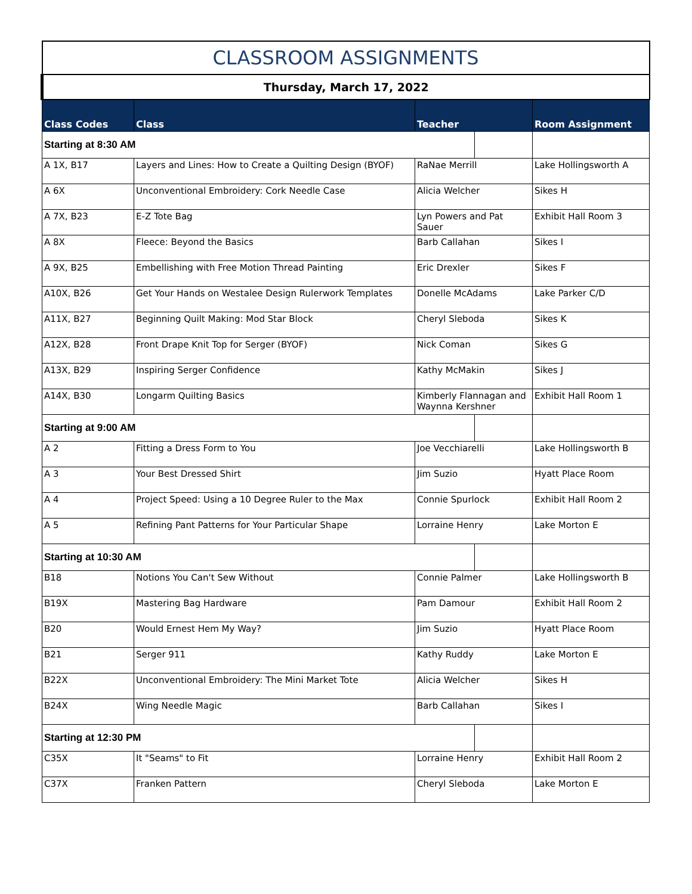| CLASSROOM ASSIGNMENTS | | | | |
| Thursday, March 17, 2022 | | | | |
| Class Codes | Class | Teacher | | Room Assignment |
| Starting at 8:30 AM | | | | |
| A 1X, B17 | Layers and Lines: How to Create a Quilting Design (BYOF) | RaNae Merrill | | Lake Hollingsworth A |
| A 6X | Unconventional Embroidery: Cork Needle Case | Alicia Welcher | | Sikes H |
| A 7X, B23 | E-Z Tote Bag | Lyn Powers and Pat Sauer | | Exhibit Hall Room 3 |
| A 8X | Fleece: Beyond the Basics | Barb Callahan | | Sikes I |
| A 9X, B25 | Embellishing with Free Motion Thread Painting | Eric Drexler | | Sikes F |
| A10X, B26 | Get Your Hands on Westalee Design Rulerwork Templates | Donelle McAdams | | Lake Parker C/D |
| A11X, B27 | Beginning Quilt Making: Mod Star Block | Cheryl Sleboda | | Sikes K |
| A12X, B28 | Front Drape Knit Top for Serger (BYOF) | Nick Coman | | Sikes G |
| A13X, B29 | Inspiring Serger Confidence | Kathy McMakin | | Sikes J |
| A14X, B30 | Longarm Quilting Basics | Kimberly Flannagan and Waynna Kershner | | Exhibit Hall Room 1 |
| Starting at 9:00 AM | | | | |
| A 2 | Fitting a Dress Form to You | Joe Vecchiarelli | | Lake Hollingsworth B |
| A 3 | Your Best Dressed Shirt | Jim Suzio | | Hyatt Place Room |
| A 4 | Project Speed: Using a 10 Degree Ruler to the Max | Connie Spurlock | | Exhibit Hall Room 2 |
| A 5 | Refining Pant Patterns for Your Particular Shape | Lorraine Henry | | Lake Morton E |
| Starting at 10:30 AM | | | | |
| B18 | Notions You Can't Sew Without | Connie Palmer | | Lake Hollingsworth B |
| B19X | Mastering Bag Hardware | Pam Damour | | Exhibit Hall Room 2 |
| B20 | Would Ernest Hem My Way? | Jim Suzio | | Hyatt Place Room |
| B21 | Serger 911 | Kathy Ruddy | | Lake Morton E |
| B22X | Unconventional Embroidery: The Mini Market Tote | Alicia Welcher | | Sikes H |
| B24X | Wing Needle Magic | Barb Callahan | | Sikes I |
| Starting at 12:30 PM | | | | |
| C35X | It "Seams" to Fit | Lorraine Henry | | Exhibit Hall Room 2 |
| C37X | Franken Pattern | Cheryl Sleboda | | Lake Morton E |